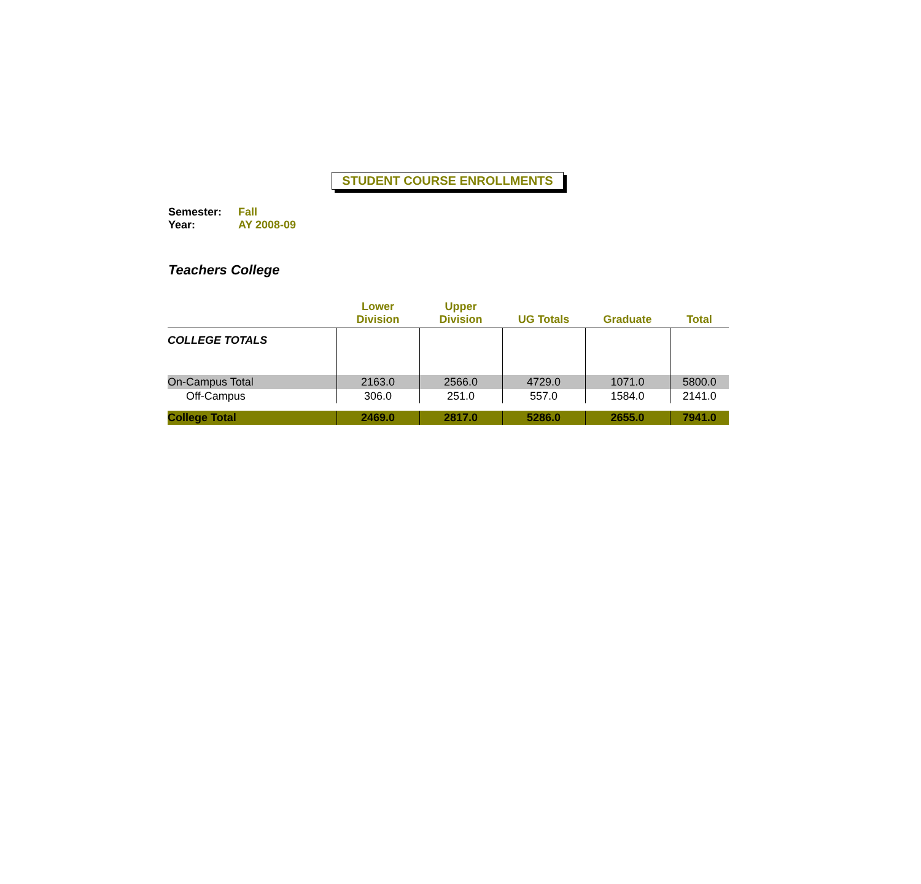STUDENT COURSE ENROLLMENTS
Semester: Fall
Year: AY 2008-09
Teachers College
| | Lower Division | Upper Division | UG Totals | Graduate | Total |
| --- | --- | --- | --- | --- | --- |
| COLLEGE TOTALS | | | | | |
| On-Campus Total | 2163.0 | 2566.0 | 4729.0 | 1071.0 | 5800.0 |
| Off-Campus | 306.0 | 251.0 | 557.0 | 1584.0 | 2141.0 |
| College Total | 2469.0 | 2817.0 | 5286.0 | 2655.0 | 7941.0 |